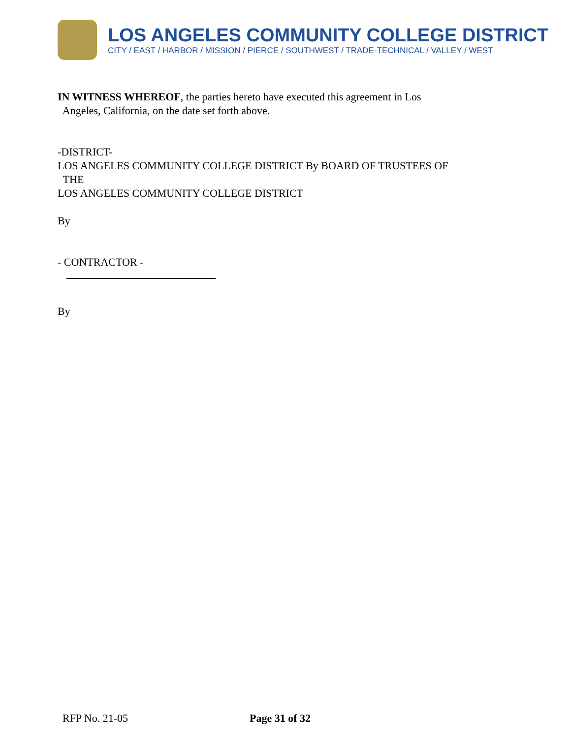LOS ANGELES COMMUNITY COLLEGE DISTRICT
CITY / EAST / HARBOR / MISSION / PIERCE / SOUTHWEST / TRADE-TECHNICAL / VALLEY / WEST
IN WITNESS WHEREOF, the parties hereto have executed this agreement in Los
Angeles, California, on the date set forth above.
-DISTRICT-
LOS ANGELES COMMUNITY COLLEGE DISTRICT By BOARD OF TRUSTEES OF
THE
LOS ANGELES COMMUNITY COLLEGE DISTRICT
By
- CONTRACTOR -
By
RFP No. 21-05 Page 31 of 32